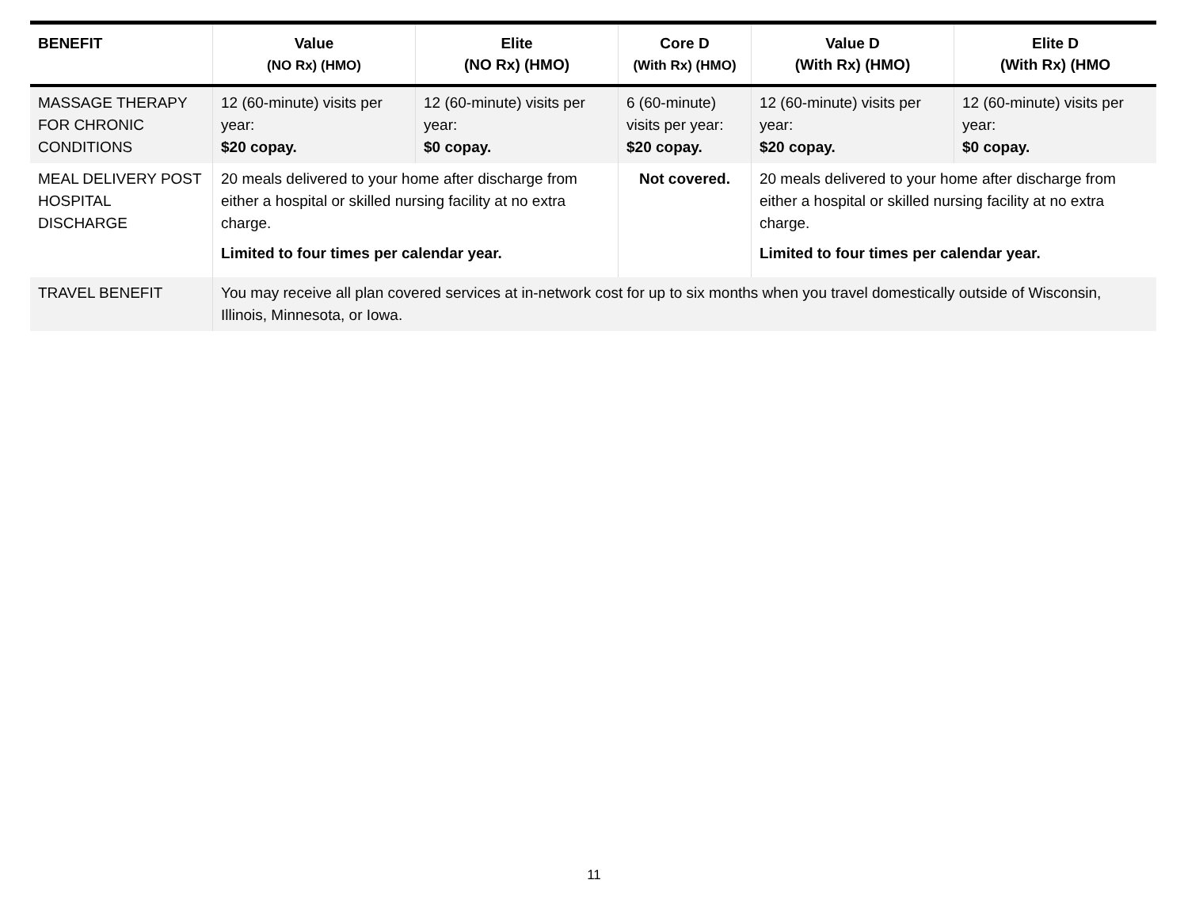| BENEFIT | Value (NO Rx) (HMO) | Elite (NO Rx) (HMO) | Core D (With Rx) (HMO) | Value D (With Rx) (HMO) | Elite D (With Rx) (HMO |
| --- | --- | --- | --- | --- | --- |
| MASSAGE THERAPY FOR CHRONIC CONDITIONS | 12 (60-minute) visits per year: $20 copay. | 12 (60-minute) visits per year: $0 copay. | 6 (60-minute) visits per year: $20 copay. | 12 (60-minute) visits per year: $20 copay. | 12 (60-minute) visits per year: $0 copay. |
| MEAL DELIVERY POST HOSPITAL DISCHARGE | 20 meals delivered to your home after discharge from either a hospital or skilled nursing facility at no extra charge. Limited to four times per calendar year. | | Not covered. | 20 meals delivered to your home after discharge from either a hospital or skilled nursing facility at no extra charge. Limited to four times per calendar year. | |
| TRAVEL BENEFIT | You may receive all plan covered services at in-network cost for up to six months when you travel domestically outside of Wisconsin, Illinois, Minnesota, or Iowa. | | | | |
11